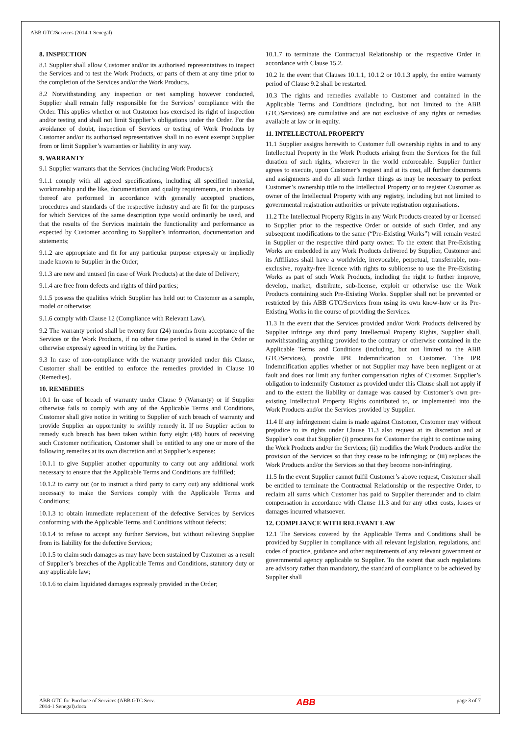ABB GTC/Services (2014-1 Senegal)
8. INSPECTION
8.1 Supplier shall allow Customer and/or its authorised representatives to inspect the Services and to test the Work Products, or parts of them at any time prior to the completion of the Services and/or the Work Products.
8.2 Notwithstanding any inspection or test sampling however conducted, Supplier shall remain fully responsible for the Services’ compliance with the Order. This applies whether or not Customer has exercised its right of inspection and/or testing and shall not limit Supplier’s obligations under the Order. For the avoidance of doubt, inspection of Services or testing of Work Products by Customer and/or its authorised representatives shall in no event exempt Supplier from or limit Supplier’s warranties or liability in any way.
9. WARRANTY
9.1 Supplier warrants that the Services (including Work Products):
9.1.1 comply with all agreed specifications, including all specified material, workmanship and the like, documentation and quality requirements, or in absence thereof are performed in accordance with generally accepted practices, procedures and standards of the respective industry and are fit for the purposes for which Services of the same description type would ordinarily be used, and that the results of the Services maintain the functionality and performance as expected by Customer according to Supplier’s information, documentation and statements;
9.1.2 are appropriate and fit for any particular purpose expressly or impliedly made known to Supplier in the Order;
9.1.3 are new and unused (in case of Work Products) at the date of Delivery;
9.1.4 are free from defects and rights of third parties;
9.1.5 possess the qualities which Supplier has held out to Customer as a sample, model or otherwise;
9.1.6 comply with Clause 12 (Compliance with Relevant Law).
9.2 The warranty period shall be twenty four (24) months from acceptance of the Services or the Work Products, if no other time period is stated in the Order or otherwise expressly agreed in writing by the Parties.
9.3 In case of non-compliance with the warranty provided under this Clause, Customer shall be entitled to enforce the remedies provided in Clause 10 (Remedies).
10. REMEDIES
10.1 In case of breach of warranty under Clause 9 (Warranty) or if Supplier otherwise fails to comply with any of the Applicable Terms and Conditions, Customer shall give notice in writing to Supplier of such breach of warranty and provide Supplier an opportunity to swiftly remedy it. If no Supplier action to remedy such breach has been taken within forty eight (48) hours of receiving such Customer notification, Customer shall be entitled to any one or more of the following remedies at its own discretion and at Supplier’s expense:
10.1.1 to give Supplier another opportunity to carry out any additional work necessary to ensure that the Applicable Terms and Conditions are fulfilled;
10.1.2 to carry out (or to instruct a third party to carry out) any additional work necessary to make the Services comply with the Applicable Terms and Conditions;
10.1.3 to obtain immediate replacement of the defective Services by Services conforming with the Applicable Terms and Conditions without defects;
10.1.4 to refuse to accept any further Services, but without relieving Supplier from its liability for the defective Services;
10.1.5 to claim such damages as may have been sustained by Customer as a result of Supplier’s breaches of the Applicable Terms and Conditions, statutory duty or any applicable law;
10.1.6 to claim liquidated damages expressly provided in the Order;
10.1.7 to terminate the Contractual Relationship or the respective Order in accordance with Clause 15.2.
10.2 In the event that Clauses 10.1.1, 10.1.2 or 10.1.3 apply, the entire warranty period of Clause 9.2 shall be restarted.
10.3 The rights and remedies available to Customer and contained in the Applicable Terms and Conditions (including, but not limited to the ABB GTC/Services) are cumulative and are not exclusive of any rights or remedies available at law or in equity.
11. INTELLECTUAL PROPERTY
11.1 Supplier assigns herewith to Customer full ownership rights in and to any Intellectual Property in the Work Products arising from the Services for the full duration of such rights, wherever in the world enforceable. Supplier further agrees to execute, upon Customer’s request and at its cost, all further documents and assignments and do all such further things as may be necessary to perfect Customer’s ownership title to the Intellectual Property or to register Customer as owner of the Intellectual Property with any registry, including but not limited to governmental registration authorities or private registration organisations.
11.2 The Intellectual Property Rights in any Work Products created by or licensed to Supplier prior to the respective Order or outside of such Order, and any subsequent modifications to the same (“Pre-Existing Works”) will remain vested in Supplier or the respective third party owner. To the extent that Pre-Existing Works are embedded in any Work Products delivered by Supplier, Customer and its Affiliates shall have a worldwide, irrevocable, perpetual, transferrable, non-exclusive, royalty-free licence with rights to sublicense to use the Pre-Existing Works as part of such Work Products, including the right to further improve, develop, market, distribute, sub-license, exploit or otherwise use the Work Products containing such Pre-Existing Works. Supplier shall not be prevented or restricted by this ABB GTC/Services from using its own know-how or its Pre-Existing Works in the course of providing the Services.
11.3 In the event that the Services provided and/or Work Products delivered by Supplier infringe any third party Intellectual Property Rights, Supplier shall, notwithstanding anything provided to the contrary or otherwise contained in the Applicable Terms and Conditions (including, but not limited to the ABB GTC/Services), provide IPR Indemnification to Customer. The IPR Indemnification applies whether or not Supplier may have been negligent or at fault and does not limit any further compensation rights of Customer. Supplier’s obligation to indemnify Customer as provided under this Clause shall not apply if and to the extent the liability or damage was caused by Customer’s own pre-existing Intellectual Property Rights contributed to, or implemented into the Work Products and/or the Services provided by Supplier.
11.4 If any infringement claim is made against Customer, Customer may without prejudice to its rights under Clause 11.3 also request at its discretion and at Supplier’s cost that Supplier (i) procures for Customer the right to continue using the Work Products and/or the Services; (ii) modifies the Work Products and/or the provision of the Services so that they cease to be infringing; or (iii) replaces the Work Products and/or the Services so that they become non-infringing.
11.5 In the event Supplier cannot fulfil Customer’s above request, Customer shall be entitled to terminate the Contractual Relationship or the respective Order, to reclaim all sums which Customer has paid to Supplier thereunder and to claim compensation in accordance with Clause 11.3 and for any other costs, losses or damages incurred whatsoever.
12. COMPLIANCE WITH RELEVANT LAW
12.1 The Services covered by the Applicable Terms and Conditions shall be provided by Supplier in compliance with all relevant legislation, regulations, and codes of practice, guidance and other requirements of any relevant government or governmental agency applicable to Supplier. To the extent that such regulations are advisory rather than mandatory, the standard of compliance to be achieved by Supplier shall
ABB GTC for Purchase of Services (ABB GTC Serv.
2014-1 Senegal).docx
ABB
page 3 of 7